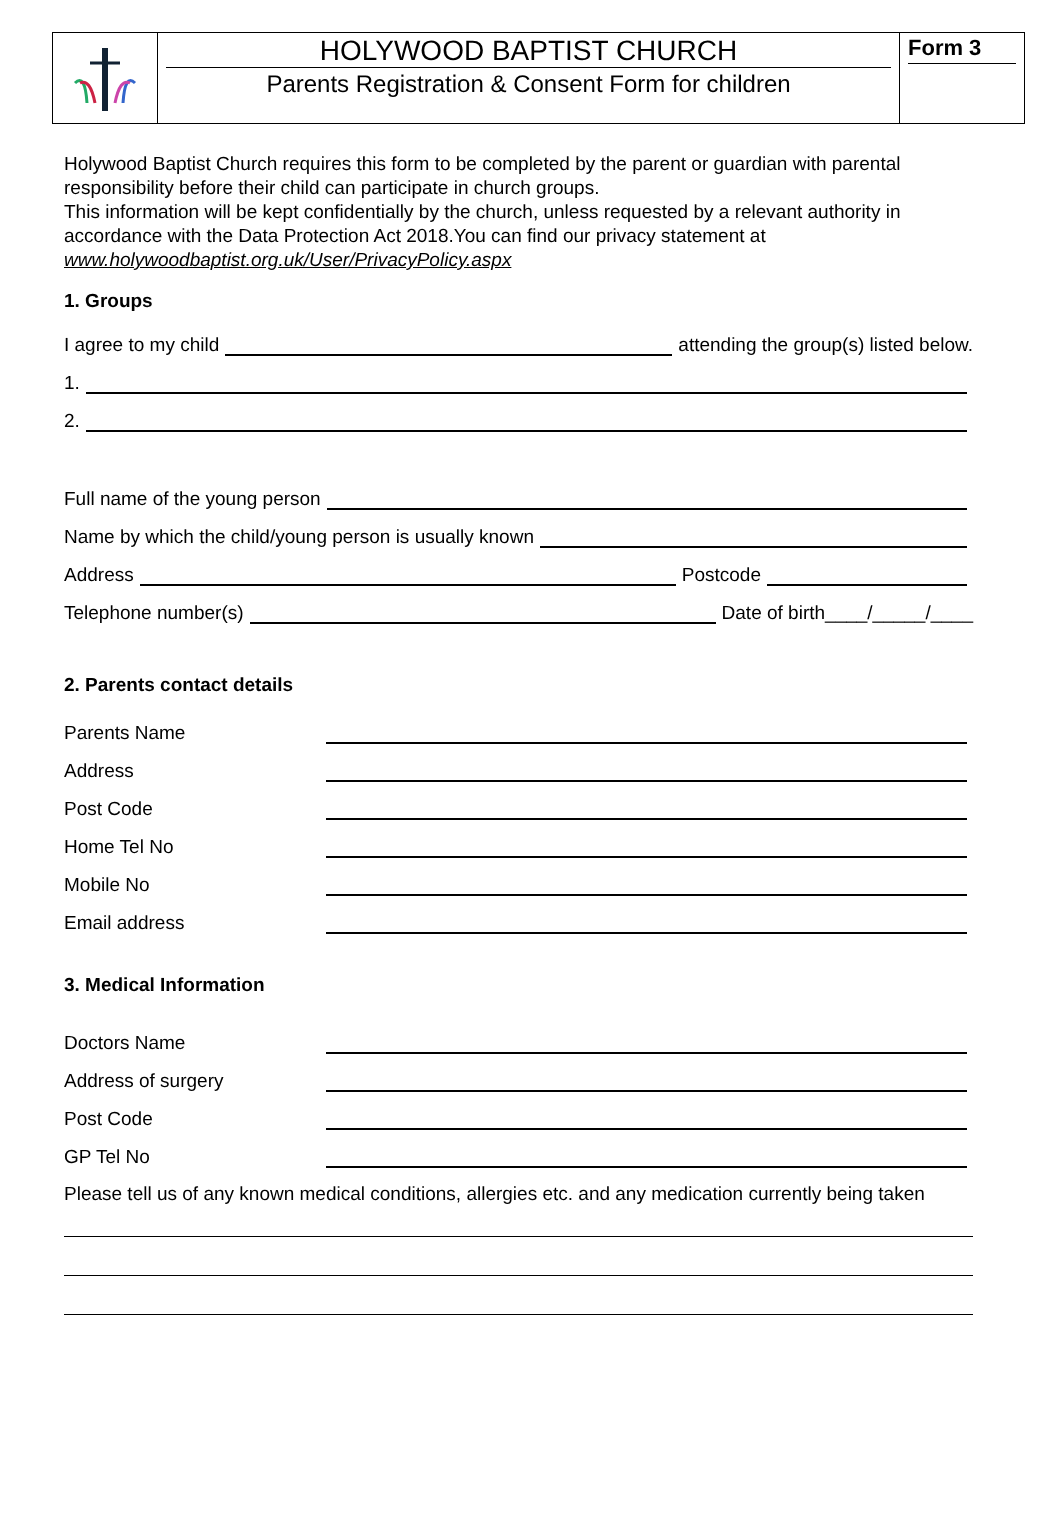HOLYWOOD BAPTIST CHURCH
Parents Registration & Consent Form for children
Form 3
Holywood Baptist Church requires this form to be completed by the parent or guardian with parental responsibility before their child can participate in church groups.
This information will be kept confidentially by the church, unless requested by a relevant authority in accordance with the Data Protection Act 2018.You can find our privacy statement at www.holywoodbaptist.org.uk/User/PrivacyPolicy.aspx
1. Groups
I agree to my child attending the group(s) listed below.
1.
2.
Full name of the young person
Name by which the child/young person is usually known
Address Postcode
Telephone number(s) Date of birth____/_____/____
2. Parents contact details
Parents Name
Address
Post Code
Home Tel No
Mobile No
Email address
3. Medical Information
Doctors Name
Address of surgery
Post Code
GP Tel No
Please tell us of any known medical conditions, allergies etc. and any medication currently being taken